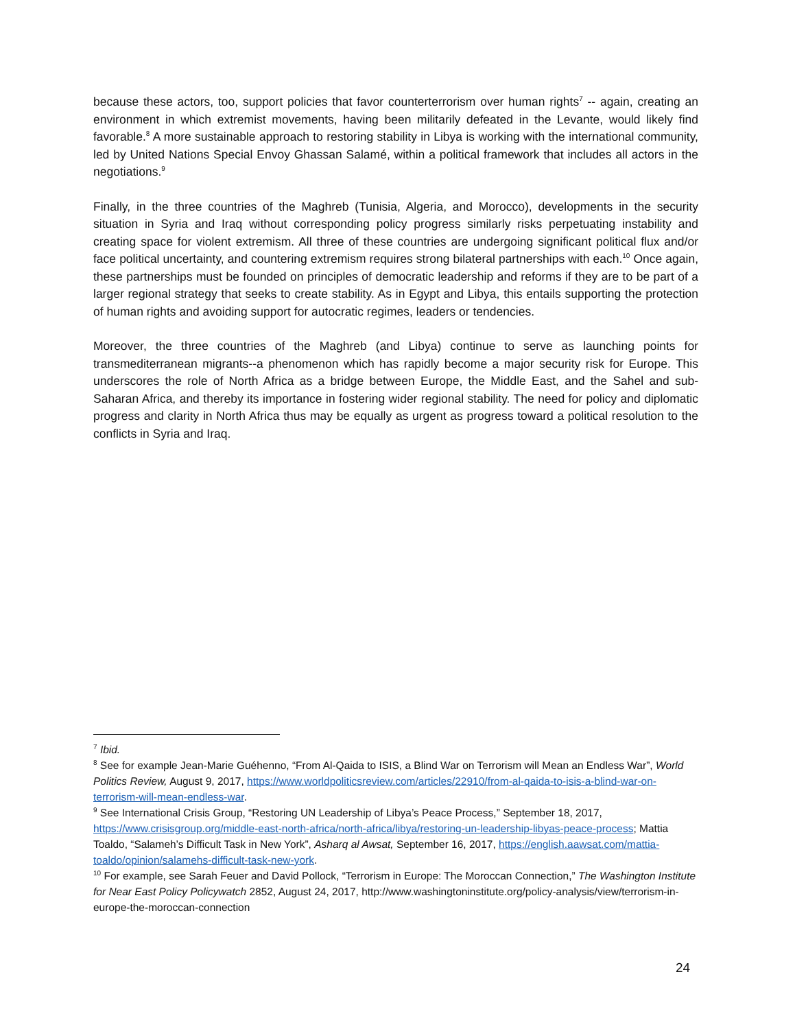because these actors, too, support policies that favor counterterrorism over human rights<sup>7</sup> -- again, creating an environment in which extremist movements, having been militarily defeated in the Levante, would likely find favorable.<sup>8</sup> A more sustainable approach to restoring stability in Libya is working with the international community, led by United Nations Special Envoy Ghassan Salamé, within a political framework that includes all actors in the negotiations.<sup>9</sup>
Finally, in the three countries of the Maghreb (Tunisia, Algeria, and Morocco), developments in the security situation in Syria and Iraq without corresponding policy progress similarly risks perpetuating instability and creating space for violent extremism. All three of these countries are undergoing significant political flux and/or face political uncertainty, and countering extremism requires strong bilateral partnerships with each.<sup>10</sup> Once again, these partnerships must be founded on principles of democratic leadership and reforms if they are to be part of a larger regional strategy that seeks to create stability. As in Egypt and Libya, this entails supporting the protection of human rights and avoiding support for autocratic regimes, leaders or tendencies.
Moreover, the three countries of the Maghreb (and Libya) continue to serve as launching points for transmediterranean migrants--a phenomenon which has rapidly become a major security risk for Europe. This underscores the role of North Africa as a bridge between Europe, the Middle East, and the Sahel and sub-Saharan Africa, and thereby its importance in fostering wider regional stability. The need for policy and diplomatic progress and clarity in North Africa thus may be equally as urgent as progress toward a political resolution to the conflicts in Syria and Iraq.
<sup>7</sup> Ibid.
<sup>8</sup> See for example Jean-Marie Guéhenno, “From Al-Qaida to ISIS, a Blind War on Terrorism will Mean an Endless War”, World Politics Review, August 9, 2017, https://www.worldpoliticsreview.com/articles/22910/from-al-qaida-to-isis-a-blind-war-on-terrorism-will-mean-endless-war.
<sup>9</sup> See International Crisis Group, “Restoring UN Leadership of Libya’s Peace Process,” September 18, 2017, https://www.crisisgroup.org/middle-east-north-africa/north-africa/libya/restoring-un-leadership-libyas-peace-process; Mattia Toaldo, “Salameh’s Difficult Task in New York”, Asharq al Awsat, September 16, 2017, https://english.aawsat.com/mattia-toaldo/opinion/salamehs-difficult-task-new-york.
<sup>10</sup> For example, see Sarah Feuer and David Pollock, “Terrorism in Europe: The Moroccan Connection,” The Washington Institute for Near East Policy Policywatch 2852, August 24, 2017, http://www.washingtoninstitute.org/policy-analysis/view/terrorism-in-europe-the-moroccan-connection
24